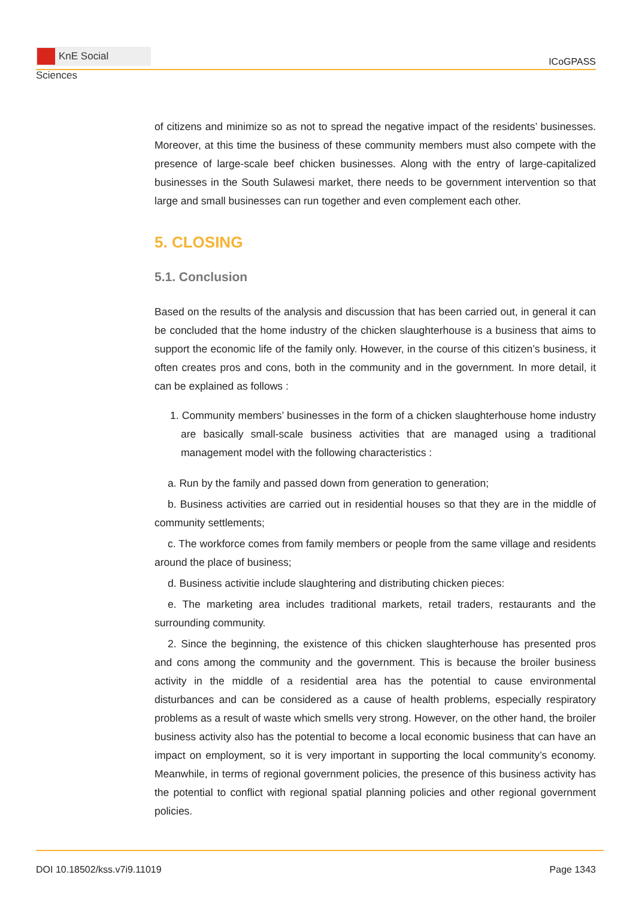KnE Social Sciences
ICoGPASS
of citizens and minimize so as not to spread the negative impact of the residents’ businesses. Moreover, at this time the business of these community members must also compete with the presence of large-scale beef chicken businesses. Along with the entry of large-capitalized businesses in the South Sulawesi market, there needs to be government intervention so that large and small businesses can run together and even complement each other.
5. CLOSING
5.1. Conclusion
Based on the results of the analysis and discussion that has been carried out, in general it can be concluded that the home industry of the chicken slaughterhouse is a business that aims to support the economic life of the family only. However, in the course of this citizen’s business, it often creates pros and cons, both in the community and in the government. In more detail, it can be explained as follows :
1. Community members’ businesses in the form of a chicken slaughterhouse home industry are basically small-scale business activities that are managed using a traditional management model with the following characteristics :
a. Run by the family and passed down from generation to generation;
b. Business activities are carried out in residential houses so that they are in the middle of community settlements;
c. The workforce comes from family members or people from the same village and residents around the place of business;
d. Business activitie include slaughtering and distributing chicken pieces:
e. The marketing area includes traditional markets, retail traders, restaurants and the surrounding community.
2. Since the beginning, the existence of this chicken slaughterhouse has presented pros and cons among the community and the government. This is because the broiler business activity in the middle of a residential area has the potential to cause environmental disturbances and can be considered as a cause of health problems, especially respiratory problems as a result of waste which smells very strong. However, on the other hand, the broiler business activity also has the potential to become a local economic business that can have an impact on employment, so it is very important in supporting the local community’s economy. Meanwhile, in terms of regional government policies, the presence of this business activity has the potential to conflict with regional spatial planning policies and other regional government policies.
DOI 10.18502/kss.v7i9.11019 Page 1343